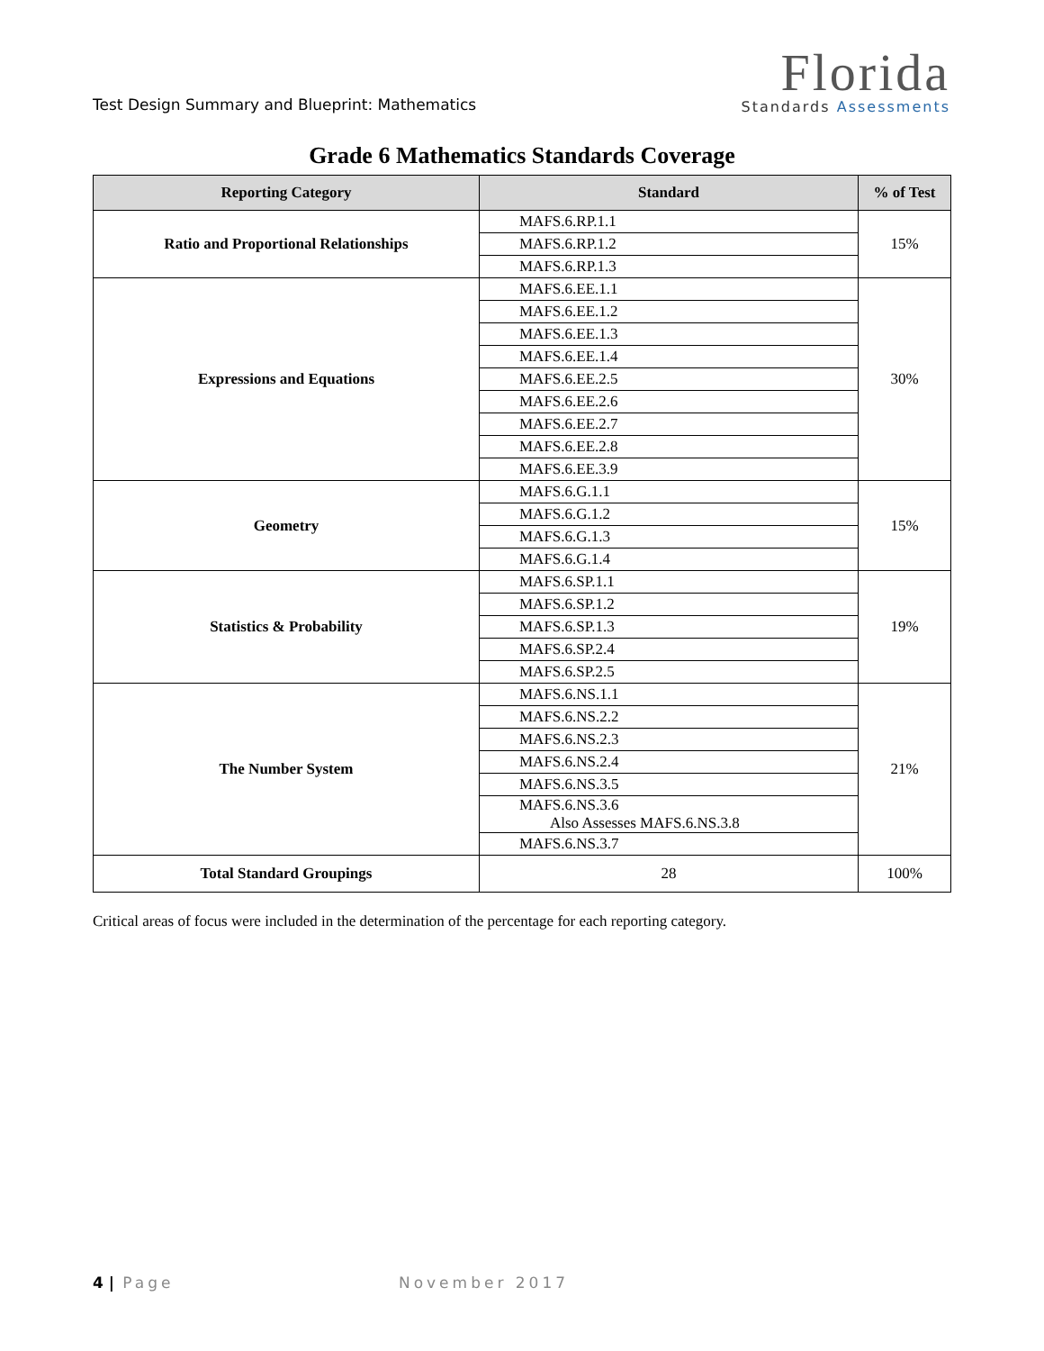Test Design Summary and Blueprint: Mathematics
Florida
Standards Assessments
Grade 6 Mathematics Standards Coverage
| Reporting Category | Standard | % of Test |
| --- | --- | --- |
| Ratio and Proportional Relationships | MAFS.6.RP.1.1 | 15% |
| | MAFS.6.RP.1.2 | |
| | MAFS.6.RP.1.3 | |
| Expressions and Equations | MAFS.6.EE.1.1 | 30% |
| | MAFS.6.EE.1.2 | |
| | MAFS.6.EE.1.3 | |
| | MAFS.6.EE.1.4 | |
| | MAFS.6.EE.2.5 | |
| | MAFS.6.EE.2.6 | |
| | MAFS.6.EE.2.7 | |
| | MAFS.6.EE.2.8 | |
| | MAFS.6.EE.3.9 | |
| Geometry | MAFS.6.G.1.1 | 15% |
| | MAFS.6.G.1.2 | |
| | MAFS.6.G.1.3 | |
| | MAFS.6.G.1.4 | |
| Statistics & Probability | MAFS.6.SP.1.1 | 19% |
| | MAFS.6.SP.1.2 | |
| | MAFS.6.SP.1.3 | |
| | MAFS.6.SP.2.4 | |
| | MAFS.6.SP.2.5 | |
| The Number System | MAFS.6.NS.1.1 | 21% |
| | MAFS.6.NS.2.2 | |
| | MAFS.6.NS.2.3 | |
| | MAFS.6.NS.2.4 | |
| | MAFS.6.NS.3.5 | |
| | MAFS.6.NS.3.6 Also Assesses MAFS.6.NS.3.8 | |
| | MAFS.6.NS.3.7 | |
| Total Standard Groupings | 28 | 100% |
Critical areas of focus were included in the determination of the percentage for each reporting category.
4 | Page November 2017